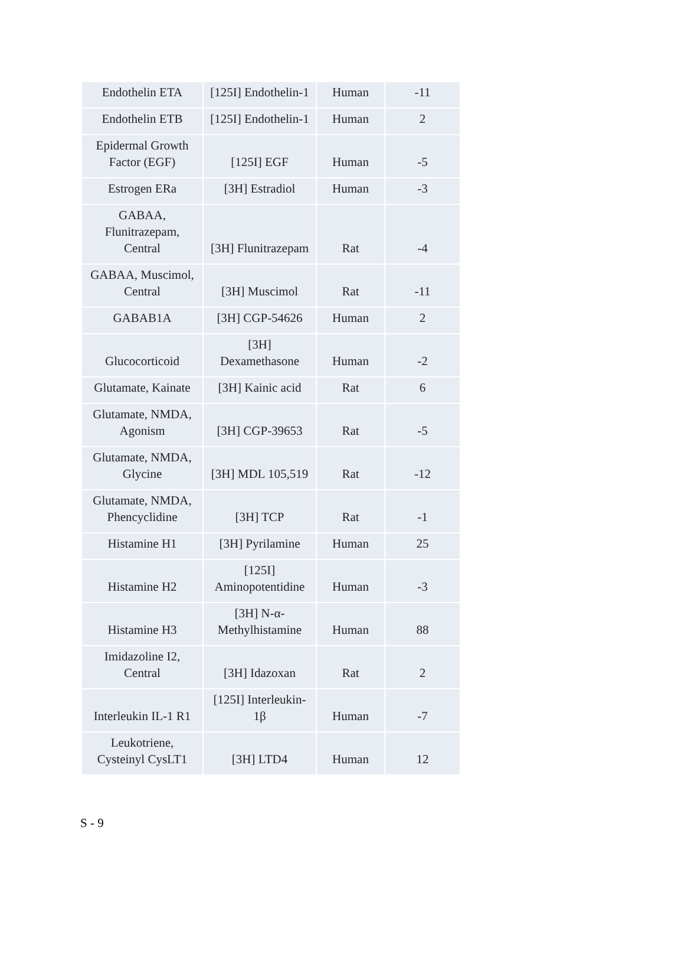| Endothelin ETA | [125I] Endothelin-1 | Human | -11 |
| Endothelin ETB | [125I] Endothelin-1 | Human | 2 |
| Epidermal Growth Factor (EGF) | [125I] EGF | Human | -5 |
| Estrogen ERa | [3H] Estradiol | Human | -3 |
| GABAA, Flunitrazepam, Central | [3H] Flunitrazepam | Rat | -4 |
| GABAA, Muscimol, Central | [3H] Muscimol | Rat | -11 |
| GABAB1A | [3H] CGP-54626 | Human | 2 |
| Glucocorticoid | [3H] Dexamethasone | Human | -2 |
| Glutamate, Kainate | [3H] Kainic acid | Rat | 6 |
| Glutamate, NMDA, Agonism | [3H] CGP-39653 | Rat | -5 |
| Glutamate, NMDA, Glycine | [3H] MDL 105,519 | Rat | -12 |
| Glutamate, NMDA, Phencyclidine | [3H] TCP | Rat | -1 |
| Histamine H1 | [3H] Pyrilamine | Human | 25 |
| Histamine H2 | [125I] Aminopotentidine | Human | -3 |
| Histamine H3 | [3H] N-α- Methylhistamine | Human | 88 |
| Imidazoline I2, Central | [3H] Idazoxan | Rat | 2 |
| Interleukin IL-1 R1 | [125I] Interleukin- 1β | Human | -7 |
| Leukotriene, Cysteinyl CysLT1 | [3H] LTD4 | Human | 12 |
S - 9